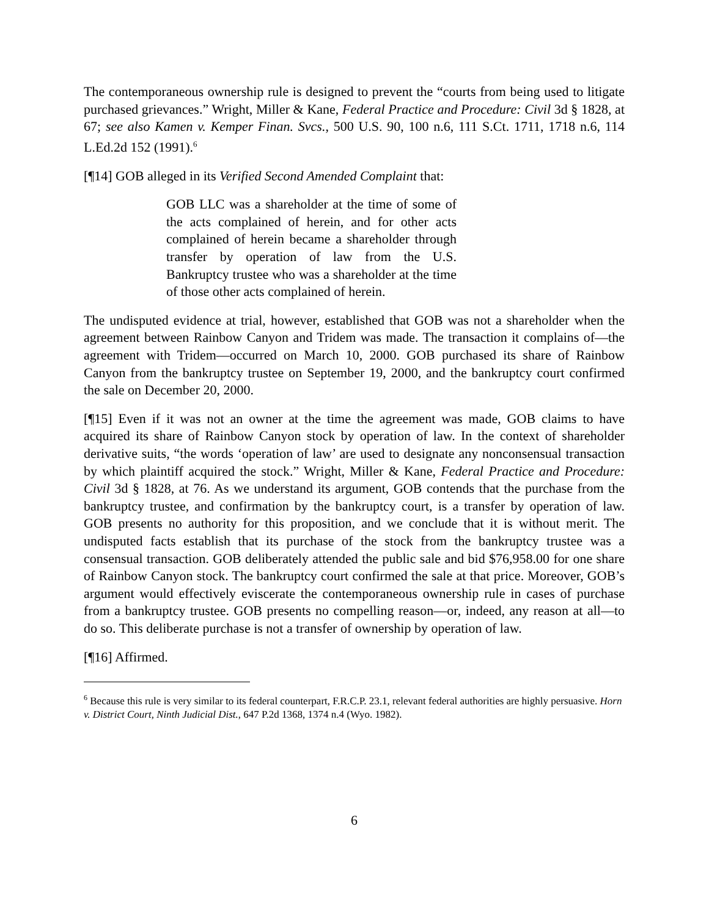The contemporaneous ownership rule is designed to prevent the “courts from being used to litigate purchased grievances.” Wright, Miller & Kane, Federal Practice and Procedure: Civil 3d § 1828, at 67; see also Kamen v. Kemper Finan. Svcs., 500 U.S. 90, 100 n.6, 111 S.Ct. 1711, 1718 n.6, 114 L.Ed.2d 152 (1991).<sup>6</sup>
[¶14] GOB alleged in its Verified Second Amended Complaint that:
GOB LLC was a shareholder at the time of some of the acts complained of herein, and for other acts complained of herein became a shareholder through transfer by operation of law from the U.S. Bankruptcy trustee who was a shareholder at the time of those other acts complained of herein.
The undisputed evidence at trial, however, established that GOB was not a shareholder when the agreement between Rainbow Canyon and Tridem was made. The transaction it complains of—the agreement with Tridem—occurred on March 10, 2000. GOB purchased its share of Rainbow Canyon from the bankruptcy trustee on September 19, 2000, and the bankruptcy court confirmed the sale on December 20, 2000.
[¶15] Even if it was not an owner at the time the agreement was made, GOB claims to have acquired its share of Rainbow Canyon stock by operation of law. In the context of shareholder derivative suits, “the words ‘operation of law’ are used to designate any nonconsensual transaction by which plaintiff acquired the stock.” Wright, Miller & Kane, Federal Practice and Procedure: Civil 3d § 1828, at 76. As we understand its argument, GOB contends that the purchase from the bankruptcy trustee, and confirmation by the bankruptcy court, is a transfer by operation of law. GOB presents no authority for this proposition, and we conclude that it is without merit. The undisputed facts establish that its purchase of the stock from the bankruptcy trustee was a consensual transaction. GOB deliberately attended the public sale and bid $76,958.00 for one share of Rainbow Canyon stock. The bankruptcy court confirmed the sale at that price. Moreover, GOB’s argument would effectively eviscerate the contemporaneous ownership rule in cases of purchase from a bankruptcy trustee. GOB presents no compelling reason—or, indeed, any reason at all—to do so. This deliberate purchase is not a transfer of ownership by operation of law.
[¶16] Affirmed.
<sup>6</sup> Because this rule is very similar to its federal counterpart, F.R.C.P. 23.1, relevant federal authorities are highly persuasive. Horn v. District Court, Ninth Judicial Dist., 647 P.2d 1368, 1374 n.4 (Wyo. 1982).
6